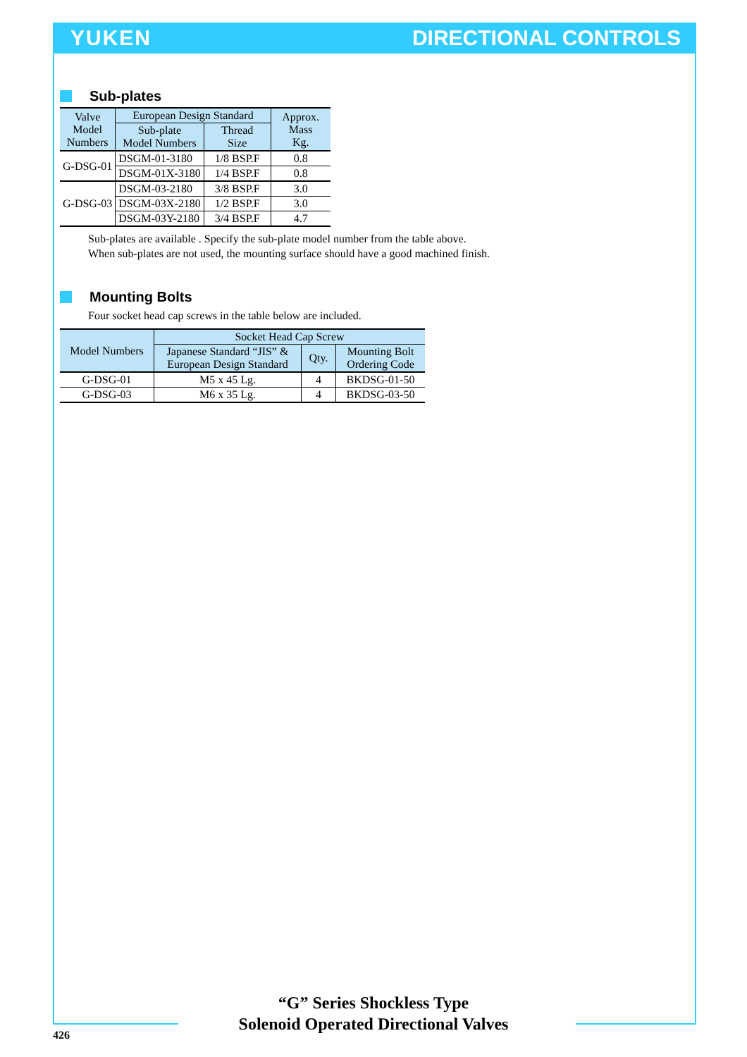YUKEN DIRECTIONAL CONTROLS
Sub-plates
| Valve Model Numbers | European Design Standard | | Approx. Mass Kg. |
| --- | --- | --- | --- |
| | Sub-plate Model Numbers | Thread Size | |
| G-DSG-01 | DSGM-01-3180 | 1/8 BSP.F | 0.8 |
| | DSGM-01X-3180 | 1/4 BSP.F | 0.8 |
| G-DSG-03 | DSGM-03-2180 | 3/8 BSP.F | 3.0 |
| | DSGM-03X-2180 | 1/2 BSP.F | 3.0 |
| | DSGM-03Y-2180 | 3/4 BSP.F | 4.7 |
Sub-plates are available . Specify the sub-plate model number from the table above.
When sub-plates are not used, the mounting surface should have a good machined finish.
Mounting Bolts
Four socket head cap screws in the table below are included.
| Model Numbers | Socket Head Cap Screw | | |
| --- | --- | --- | --- |
| | Japanese Standard “JIS” & European Design Standard | Qty. | Mounting Bolt Ordering Code |
| G-DSG-01 | M5 x 45 Lg. | 4 | BKDSG-01-50 |
| G-DSG-03 | M6 x 35 Lg. | 4 | BKDSG-03-50 |
“G” Series Shockless Type
Solenoid Operated Directional Valves
426